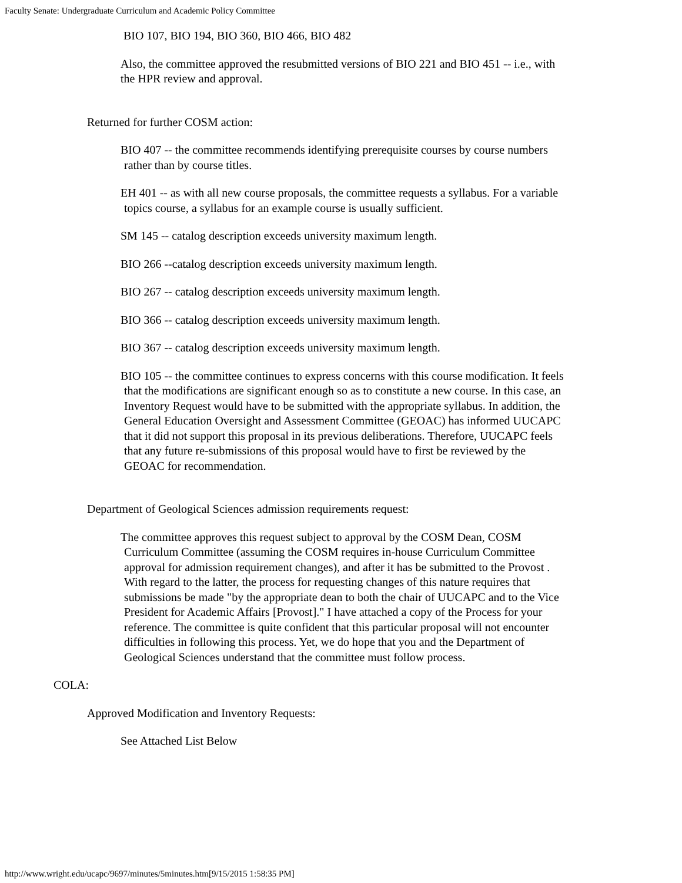Faculty Senate: Undergraduate Curriculum and Academic Policy Committee
BIO 107, BIO 194, BIO 360, BIO 466, BIO 482
Also, the committee approved the resubmitted versions of BIO 221 and BIO 451 -- i.e., with the HPR review and approval.
Returned for further COSM action:
BIO 407 -- the committee recommends identifying prerequisite courses by course numbers rather than by course titles.
EH 401 -- as with all new course proposals, the committee requests a syllabus. For a variable topics course, a syllabus for an example course is usually sufficient.
SM 145 -- catalog description exceeds university maximum length.
BIO 266 --catalog description exceeds university maximum length.
BIO 267 -- catalog description exceeds university maximum length.
BIO 366 -- catalog description exceeds university maximum length.
BIO 367 -- catalog description exceeds university maximum length.
BIO 105 -- the committee continues to express concerns with this course modification. It feels that the modifications are significant enough so as to constitute a new course. In this case, an Inventory Request would have to be submitted with the appropriate syllabus. In addition, the General Education Oversight and Assessment Committee (GEOAC) has informed UUCAPC that it did not support this proposal in its previous deliberations. Therefore, UUCAPC feels that any future re-submissions of this proposal would have to first be reviewed by the GEOAC for recommendation.
Department of Geological Sciences admission requirements request:
The committee approves this request subject to approval by the COSM Dean, COSM Curriculum Committee (assuming the COSM requires in-house Curriculum Committee approval for admission requirement changes), and after it has be submitted to the Provost . With regard to the latter, the process for requesting changes of this nature requires that submissions be made "by the appropriate dean to both the chair of UUCAPC and to the Vice President for Academic Affairs [Provost]." I have attached a copy of the Process for your reference. The committee is quite confident that this particular proposal will not encounter difficulties in following this process. Yet, we do hope that you and the Department of Geological Sciences understand that the committee must follow process.
COLA:
Approved Modification and Inventory Requests:
See Attached List Below
http://www.wright.edu/ucapc/9697/minutes/5minutes.htm[9/15/2015 1:58:35 PM]